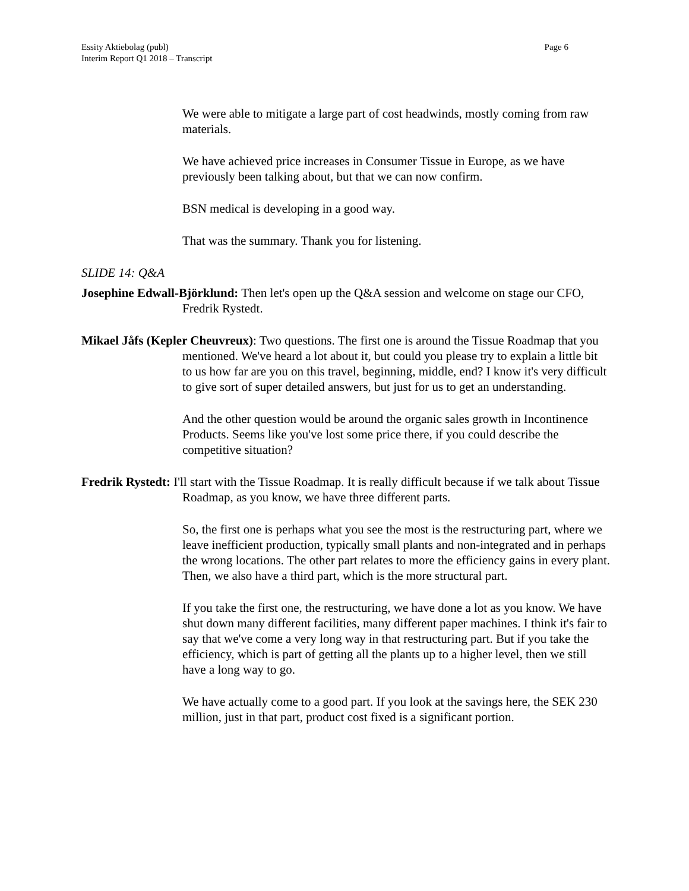Page 6 Essity Aktiebolag (publ)
Interim Report Q1 2018 – Transcript
We were able to mitigate a large part of cost headwinds, mostly coming from raw materials.
We have achieved price increases in Consumer Tissue in Europe, as we have previously been talking about, but that we can now confirm.
BSN medical is developing in a good way.
That was the summary. Thank you for listening.
SLIDE 14: Q&A
Josephine Edwall-Björklund: Then let's open up the Q&A session and welcome on stage our CFO, Fredrik Rystedt.
Mikael Jåfs (Kepler Cheuvreux): Two questions. The first one is around the Tissue Roadmap that you mentioned. We've heard a lot about it, but could you please try to explain a little bit to us how far are you on this travel, beginning, middle, end? I know it's very difficult to give sort of super detailed answers, but just for us to get an understanding.
And the other question would be around the organic sales growth in Incontinence Products. Seems like you've lost some price there, if you could describe the competitive situation?
Fredrik Rystedt: I'll start with the Tissue Roadmap. It is really difficult because if we talk about Tissue Roadmap, as you know, we have three different parts.
So, the first one is perhaps what you see the most is the restructuring part, where we leave inefficient production, typically small plants and non-integrated and in perhaps the wrong locations. The other part relates to more the efficiency gains in every plant. Then, we also have a third part, which is the more structural part.
If you take the first one, the restructuring, we have done a lot as you know. We have shut down many different facilities, many different paper machines. I think it's fair to say that we've come a very long way in that restructuring part. But if you take the efficiency, which is part of getting all the plants up to a higher level, then we still have a long way to go.
We have actually come to a good part. If you look at the savings here, the SEK 230 million, just in that part, product cost fixed is a significant portion.